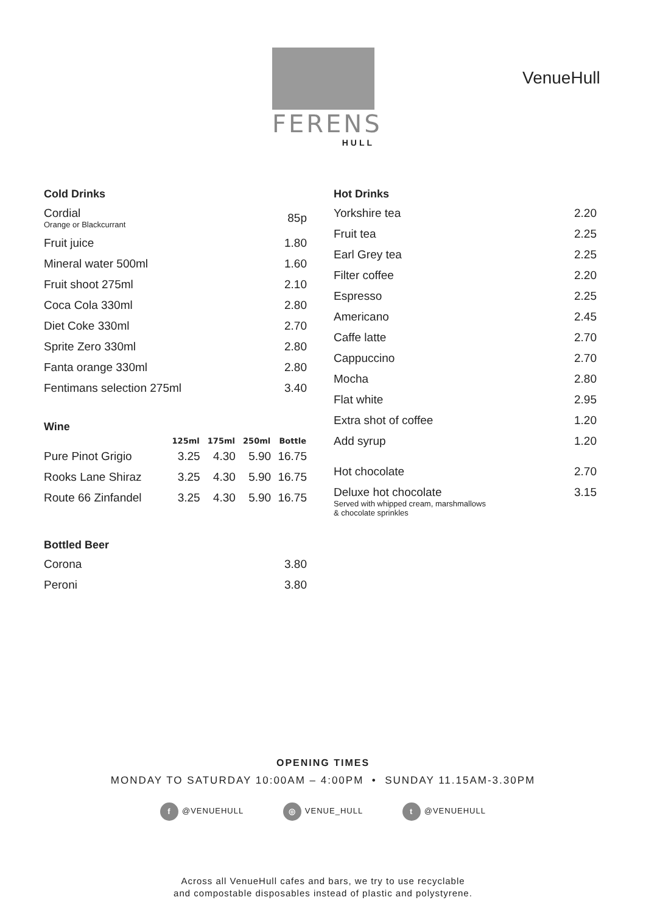FERENS
HULL
VenueHull
Cold Drinks
| Cordial Orange or Blackcurrant | 85p |
| Fruit juice | 1.80 |
| Mineral water 500ml | 1.60 |
| Fruit shoot 275ml | 2.10 |
| Coca Cola 330ml | 2.80 |
| Diet Coke 330ml | 2.70 |
| Sprite Zero 330ml | 2.80 |
| Fanta orange 330ml | 2.80 |
| Fentimans selection 275ml | 3.40 |
Wine
| | 125ml | 175ml | 250ml | Bottle |
| --- | --- | --- | --- | --- |
| Pure Pinot Grigio | 3.25 | 4.30 | 5.90 | 16.75 |
| Rooks Lane Shiraz | 3.25 | 4.30 | 5.90 | 16.75 |
| Route 66 Zinfandel | 3.25 | 4.30 | 5.90 | 16.75 |
Bottled Beer
| Corona | 3.80 |
| Peroni | 3.80 |
Hot Drinks
| Yorkshire tea | 2.20 |
| Fruit tea | 2.25 |
| Earl Grey tea | 2.25 |
| Filter coffee | 2.20 |
| Espresso | 2.25 |
| Americano | 2.45 |
| Caffe latte | 2.70 |
| Cappuccino | 2.70 |
| Mocha | 2.80 |
| Flat white | 2.95 |
| Extra shot of coffee | 1.20 |
| Add syrup | 1.20 |
| Hot chocolate | 2.70 |
| Deluxe hot chocolate Served with whipped cream, marshmallows & chocolate sprinkles | 3.15 |
OPENING TIMES
MONDAY TO SATURDAY 10:00AM – 4:00PM • SUNDAY 11.15AM-3.30PM
f @VENUEHULL ◎ VENUE_HULL t @VENUEHULL
Across all VenueHull cafes and bars, we try to use recyclable
and compostable disposables instead of plastic and polystyrene.